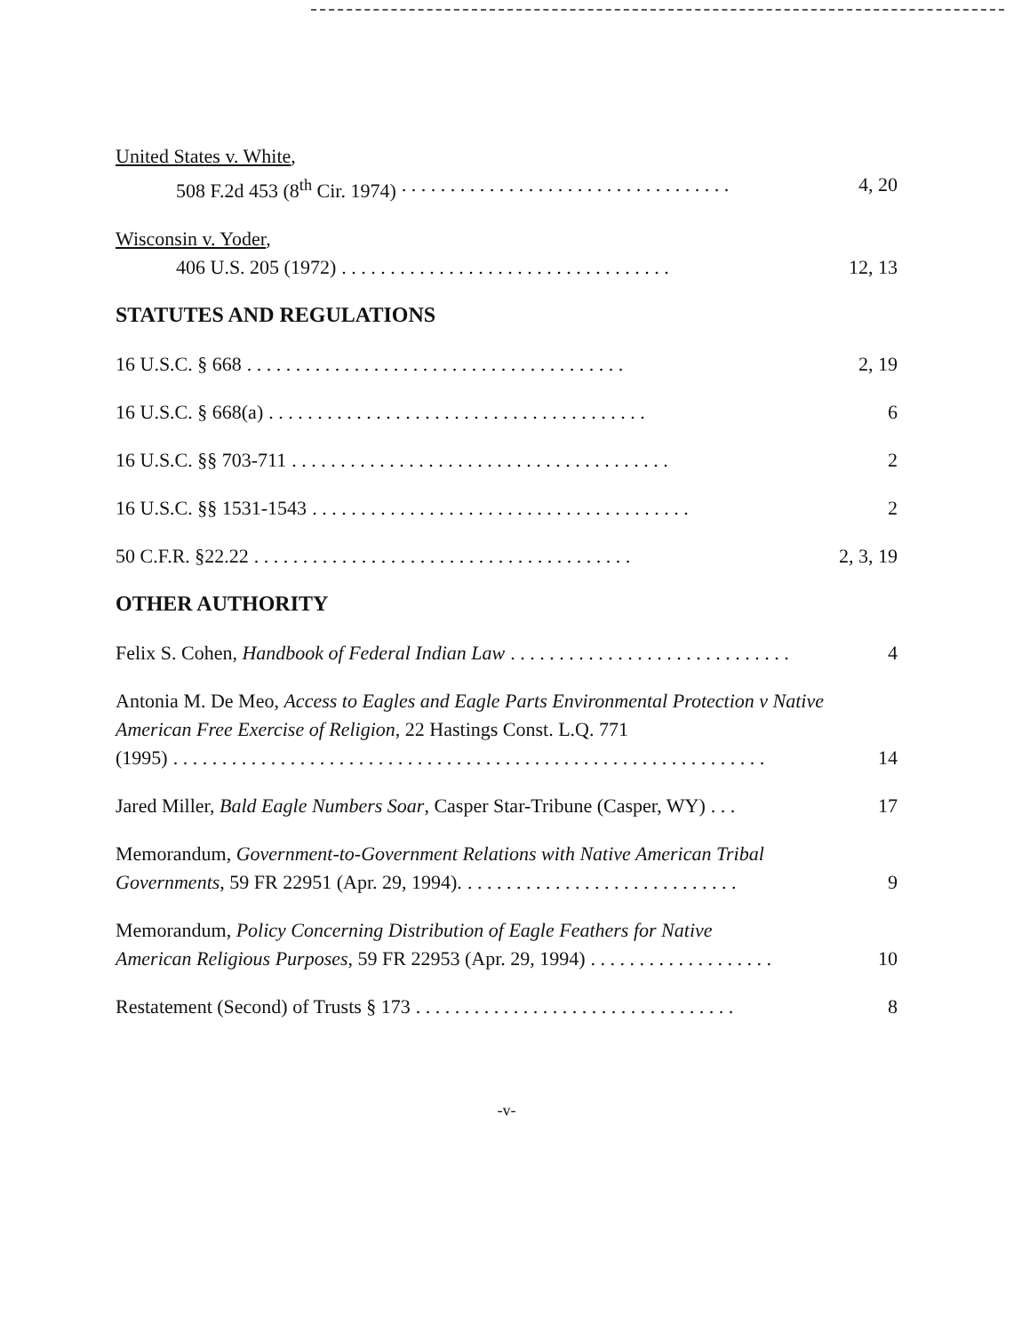United States v. White,
508 F.2d 453 (8<sup>th</sup> Cir. 1974). . . . . . . . . . . . . . . . . . . . . . . . . . . . . . . . . . 4, 20
Wisconsin v. Yoder,
406 U.S. 205 (1972). . . . . . . . . . . . . . . . . . . . . . . . . . . . . . . . . . 12, 13
STATUTES AND REGULATIONS
16 U.S.C. § 668. . . . . . . . . . . . . . . . . . . . . . . . . . . . . . . . . . . . . . . 2, 19
16 U.S.C. § 668(a). . . . . . . . . . . . . . . . . . . . . . . . . . . . . . . . . . . . . . . 6
16 U.S.C. §§ 703-711. . . . . . . . . . . . . . . . . . . . . . . . . . . . . . . . . . . . . . . 2
16 U.S.C. §§ 1531-1543. . . . . . . . . . . . . . . . . . . . . . . . . . . . . . . . . . . . . . . 2
50 C.F.R. §22.22. . . . . . . . . . . . . . . . . . . . . . . . . . . . . . . . . . . . . . . 2, 3, 19
OTHER AUTHORITY
Felix S. Cohen, Handbook of Federal Indian Law. . . . . . . . . . . . . . . . . . . . . . . . . . . . . 4
Antonia M. De Meo, Access to Eagles and Eagle Parts Environmental Protection v Native American Free Exercise of Religion, 22 Hastings Const. L.Q. 771
(1995). . . . . . . . . . . . . . . . . . . . . . . . . . . . . . . . . . . . . . . . . . . . . . . . . . . . . . . . . . . . . 14
Jared Miller, Bald Eagle Numbers Soar, Casper Star-Tribune (Casper, WY). . . 17
Memorandum, Government-to-Government Relations with Native American Tribal
Governments, 59 FR 22951 (Apr. 29, 1994).. . . . . . . . . . . . . . . . . . . . . . . . . . . . 9
Memorandum, Policy Concerning Distribution of Eagle Feathers for Native
American Religious Purposes, 59 FR 22953 (Apr. 29, 1994). . . . . . . . . . . . . . . . . . . 10
Restatement (Second) of Trusts § 173. . . . . . . . . . . . . . . . . . . . . . . . . . . . . . . . . 8
-v-